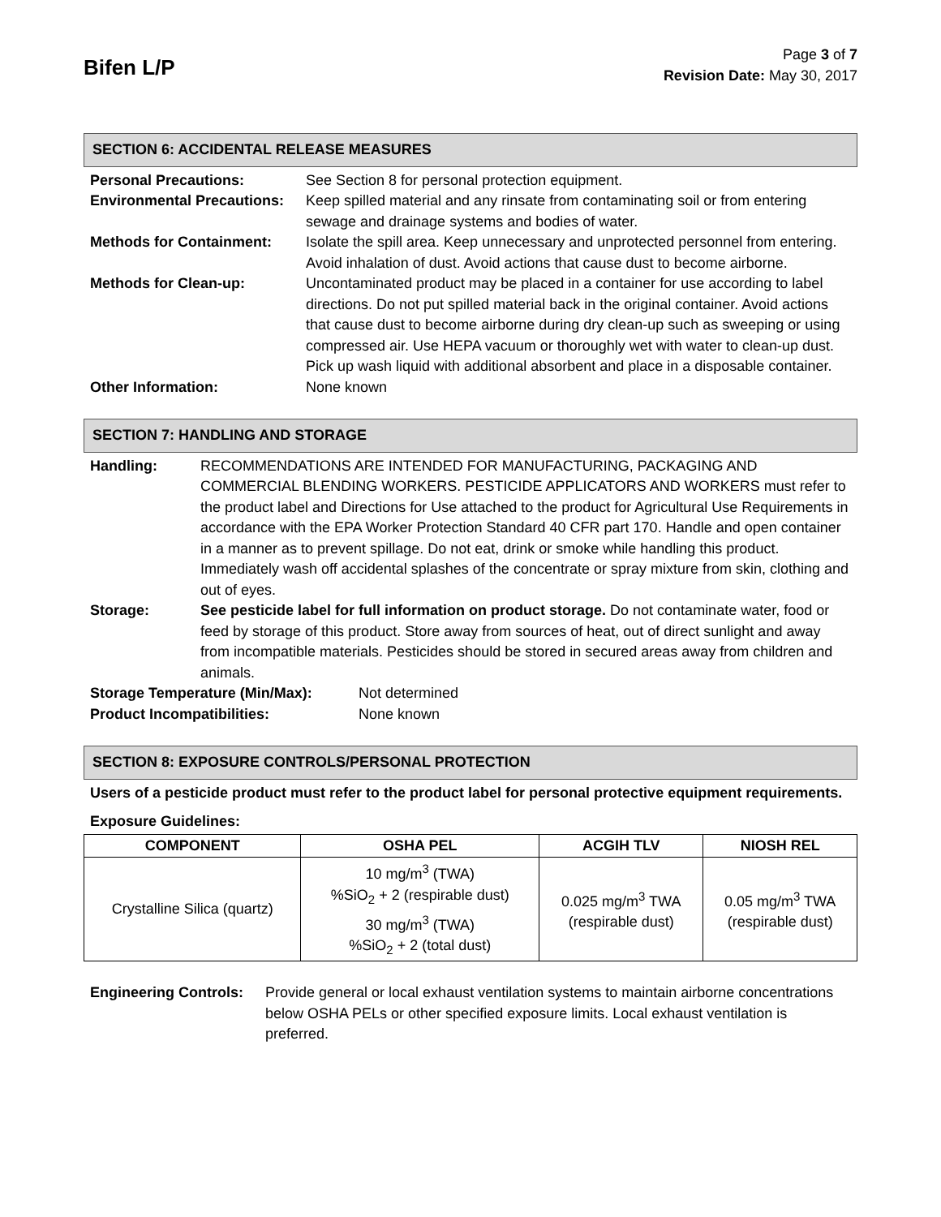Bifen L/P
Page 3 of 7
Revision Date: May 30, 2017
SECTION 6: ACCIDENTAL RELEASE MEASURES
| Personal Precautions: | See Section 8 for personal protection equipment. |
| Environmental Precautions: | Keep spilled material and any rinsate from contaminating soil or from entering sewage and drainage systems and bodies of water. |
| Methods for Containment: | Isolate the spill area. Keep unnecessary and unprotected personnel from entering. Avoid inhalation of dust. Avoid actions that cause dust to become airborne. |
| Methods for Clean-up: | Uncontaminated product may be placed in a container for use according to label directions. Do not put spilled material back in the original container. Avoid actions that cause dust to become airborne during dry clean-up such as sweeping or using compressed air. Use HEPA vacuum or thoroughly wet with water to clean-up dust. Pick up wash liquid with additional absorbent and place in a disposable container. |
| Other Information: | None known |
SECTION 7: HANDLING AND STORAGE
| Handling: | RECOMMENDATIONS ARE INTENDED FOR MANUFACTURING, PACKAGING AND COMMERCIAL BLENDING WORKERS. PESTICIDE APPLICATORS AND WORKERS must refer to the product label and Directions for Use attached to the product for Agricultural Use Requirements in accordance with the EPA Worker Protection Standard 40 CFR part 170. Handle and open container in a manner as to prevent spillage. Do not eat, drink or smoke while handling this product. Immediately wash off accidental splashes of the concentrate or spray mixture from skin, clothing and out of eyes. |
| Storage: | See pesticide label for full information on product storage. Do not contaminate water, food or feed by storage of this product. Store away from sources of heat, out of direct sunlight and away from incompatible materials. Pesticides should be stored in secured areas away from children and animals. |
| Storage Temperature (Min/Max): | Not determined |
| Product Incompatibilities: | None known |
SECTION 8: EXPOSURE CONTROLS/PERSONAL PROTECTION
Users of a pesticide product must refer to the product label for personal protective equipment requirements.
Exposure Guidelines:
| COMPONENT | OSHA PEL | ACGIH TLV | NIOSH REL |
| --- | --- | --- | --- |
| Crystalline Silica (quartz) | 10 mg/m<sup>3</sup> (TWA) %SiO<sub>2</sub> + 2 (respirable dust) 30 mg/m<sup>3</sup> (TWA) %SiO<sub>2</sub> + 2 (total dust) | 0.025 mg/m<sup>3</sup> TWA (respirable dust) | 0.05 mg/m<sup>3</sup> TWA (respirable dust) |
| Engineering Controls: | Provide general or local exhaust ventilation systems to maintain airborne concentrations below OSHA PELs or other specified exposure limits. Local exhaust ventilation is preferred. |